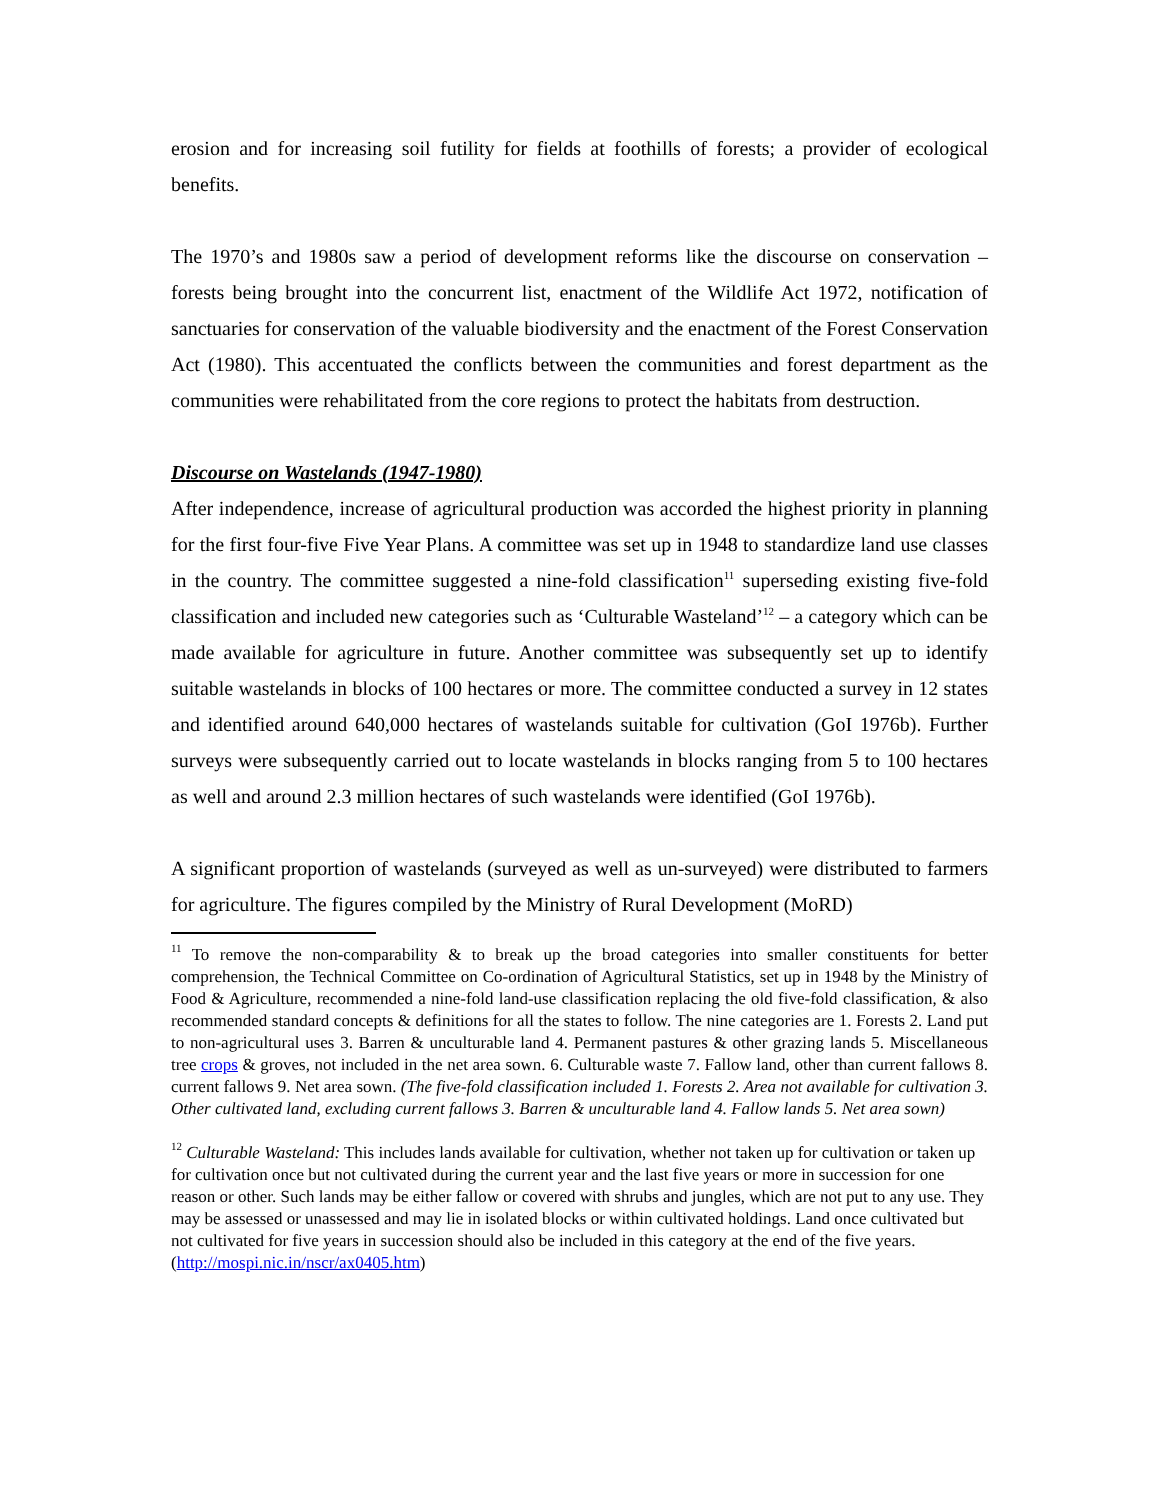erosion and for increasing soil futility for fields at foothills of forests; a provider of ecological benefits.
The 1970’s and 1980s saw a period of development reforms like the discourse on conservation – forests being brought into the concurrent list, enactment of the Wildlife Act 1972, notification of sanctuaries for conservation of the valuable biodiversity and the enactment of the Forest Conservation Act (1980). This accentuated the conflicts between the communities and forest department as the communities were rehabilitated from the core regions to protect the habitats from destruction.
Discourse on Wastelands (1947-1980)
After independence, increase of agricultural production was accorded the highest priority in planning for the first four-five Five Year Plans. A committee was set up in 1948 to standardize land use classes in the country. The committee suggested a nine-fold classification<sup>11</sup> superseding existing five-fold classification and included new categories such as ‘Culturable Wasteland’<sup>12</sup> – a category which can be made available for agriculture in future. Another committee was subsequently set up to identify suitable wastelands in blocks of 100 hectares or more. The committee conducted a survey in 12 states and identified around 640,000 hectares of wastelands suitable for cultivation (GoI 1976b). Further surveys were subsequently carried out to locate wastelands in blocks ranging from 5 to 100 hectares as well and around 2.3 million hectares of such wastelands were identified (GoI 1976b).
A significant proportion of wastelands (surveyed as well as un-surveyed) were distributed to farmers for agriculture. The figures compiled by the Ministry of Rural Development (MoRD)
<sup>11</sup> To remove the non-comparability & to break up the broad categories into smaller constituents for better comprehension, the Technical Committee on Co-ordination of Agricultural Statistics, set up in 1948 by the Ministry of Food & Agriculture, recommended a nine-fold land-use classification replacing the old five-fold classification, & also recommended standard concepts & definitions for all the states to follow. The nine categories are 1. Forests 2. Land put to non-agricultural uses 3. Barren & unculturable land 4. Permanent pastures & other grazing lands 5. Miscellaneous tree crops & groves, not included in the net area sown. 6. Culturable waste 7. Fallow land, other than current fallows 8. current fallows 9. Net area sown. (The five-fold classification included 1. Forests 2. Area not available for cultivation 3. Other cultivated land, excluding current fallows 3. Barren & unculturable land 4. Fallow lands 5. Net area sown)
<sup>12</sup> Culturable Wasteland: This includes lands available for cultivation, whether not taken up for cultivation or taken up for cultivation once but not cultivated during the current year and the last five years or more in succession for one reason or other. Such lands may be either fallow or covered with shrubs and jungles, which are not put to any use. They may be assessed or unassessed and may lie in isolated blocks or within cultivated holdings. Land once cultivated but not cultivated for five years in succession should also be included in this category at the end of the five years. (http://mospi.nic.in/nscr/ax0405.htm)